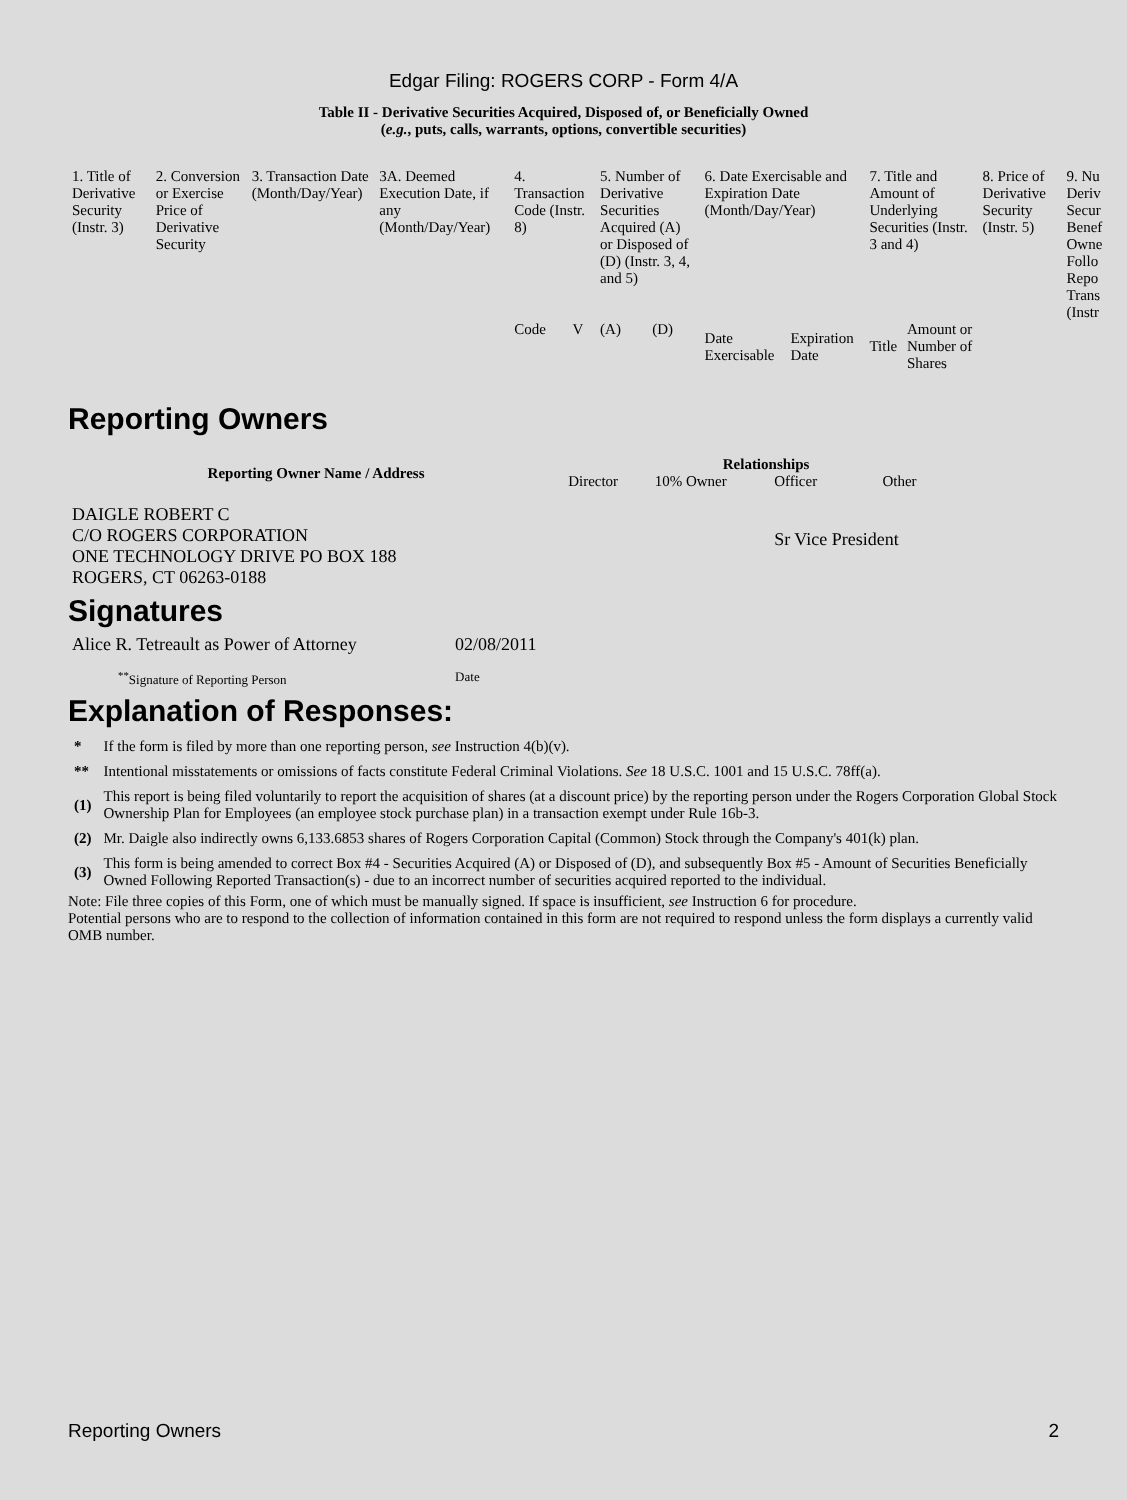Edgar Filing: ROGERS CORP - Form 4/A
Table II - Derivative Securities Acquired, Disposed of, or Beneficially Owned
(e.g., puts, calls, warrants, options, convertible securities)
| 1. Title of Derivative Security (Instr. 3) | 2. Conversion or Exercise Price of Derivative Security | 3. Transaction Date (Month/Day/Year) | 3A. Deemed Execution Date, if any (Month/Day/Year) | 4. Transaction Code (Instr. 8) | | 5. Number of Derivative Securities Acquired (A) or Disposed of (D) (Instr. 3, 4, and 5) | | 6. Date Exercisable and Expiration Date (Month/Day/Year) | | 7. Title and Amount of Underlying Securities (Instr. 3 and 4) | | 8. Price of Derivative Security (Instr. 5) | 9. Nu Deriv Secur Benef Owne Follo Repo Trans (Instr |
| | | | | Code | V | (A) | (D) | Date Exercisable | Expiration Date | Title | Amount or Number of Shares | | |
Reporting Owners
| Reporting Owner Name / Address | Relationships | | | |
| --- | --- | --- | --- | --- |
| | Director | 10% Owner | Officer | Other |
| DAIGLE ROBERT C C/O ROGERS CORPORATION ONE TECHNOLOGY DRIVE PO BOX 188 ROGERS, CT 06263-0188 | | | Sr Vice President | |
Signatures
| Alice R. Tetreault as Power of Attorney | 02/08/2011 |
| <sup>**</sup> Signature of Reporting Person | Date |
Explanation of Responses:
| * | If the form is filed by more than one reporting person, see Instruction 4(b)(v). |
| ** | Intentional misstatements or omissions of facts constitute Federal Criminal Violations. See 18 U.S.C. 1001 and 15 U.S.C. 78ff(a). |
| (1) | This report is being filed voluntarily to report the acquisition of shares (at a discount price) by the reporting person under the Rogers Corporation Global Stock Ownership Plan for Employees (an employee stock purchase plan) in a transaction exempt under Rule 16b-3. |
| (2) | Mr. Daigle also indirectly owns 6,133.6853 shares of Rogers Corporation Capital (Common) Stock through the Company's 401(k) plan. |
| (3) | This form is being amended to correct Box #4 - Securities Acquired (A) or Disposed of (D), and subsequently Box #5 - Amount of Securities Beneficially Owned Following Reported Transaction(s) - due to an incorrect number of securities acquired reported to the individual. |
Note: File three copies of this Form, one of which must be manually signed. If space is insufficient, see Instruction 6 for procedure.
Potential persons who are to respond to the collection of information contained in this form are not required to respond unless the form displays a currently valid OMB number.
Reporting Owners 2